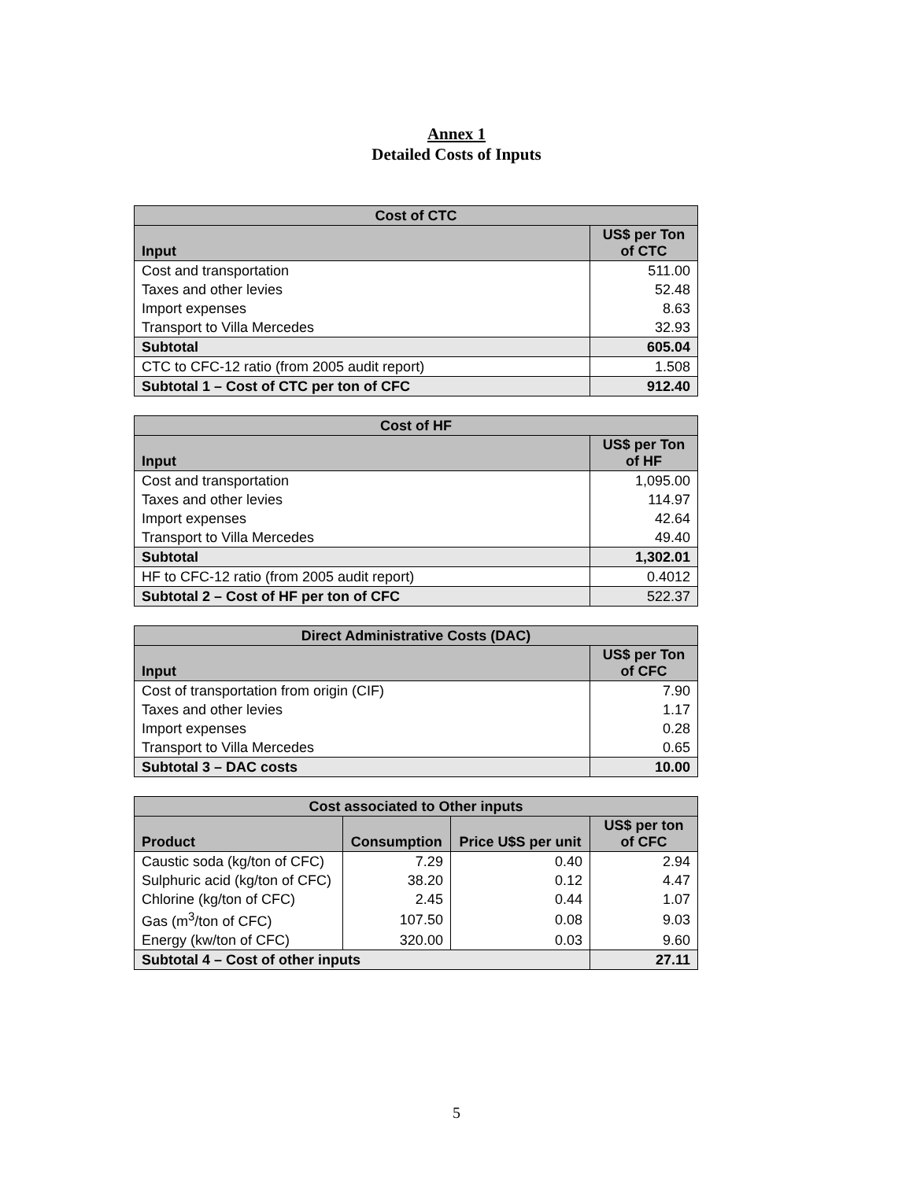Annex 1
Detailed Costs of Inputs
| Cost of CTC | |
| --- | --- |
| Input | US$ per Ton of CTC |
| Cost and transportation | 511.00 |
| Taxes and other levies | 52.48 |
| Import expenses | 8.63 |
| Transport to Villa Mercedes | 32.93 |
| Subtotal | 605.04 |
| CTC to CFC-12 ratio (from 2005 audit report) | 1.508 |
| Subtotal 1 – Cost of CTC per ton of CFC | 912.40 |
| Cost of HF | |
| --- | --- |
| Input | US$ per Ton of HF |
| Cost and transportation | 1,095.00 |
| Taxes and other levies | 114.97 |
| Import expenses | 42.64 |
| Transport to Villa Mercedes | 49.40 |
| Subtotal | 1,302.01 |
| HF to CFC-12 ratio (from 2005 audit report) | 0.4012 |
| Subtotal 2 – Cost of HF per ton of CFC | 522.37 |
| Direct Administrative Costs (DAC) | |
| --- | --- |
| Input | US$ per Ton of CFC |
| Cost of transportation from origin (CIF) | 7.90 |
| Taxes and other levies | 1.17 |
| Import expenses | 0.28 |
| Transport to Villa Mercedes | 0.65 |
| Subtotal 3 – DAC costs | 10.00 |
| Cost associated to Other inputs | | | |
| --- | --- | --- | --- |
| Product | Consumption | Price U$S per unit | US$ per ton of CFC |
| Caustic soda (kg/ton of CFC) | 7.29 | 0.40 | 2.94 |
| Sulphuric acid (kg/ton of CFC) | 38.20 | 0.12 | 4.47 |
| Chlorine (kg/ton of CFC) | 2.45 | 0.44 | 1.07 |
| Gas (m<sup>3</sup>/ton of CFC) | 107.50 | 0.08 | 9.03 |
| Energy (kw/ton of CFC) | 320.00 | 0.03 | 9.60 |
| Subtotal 4 – Cost of other inputs | | | 27.11 |
5